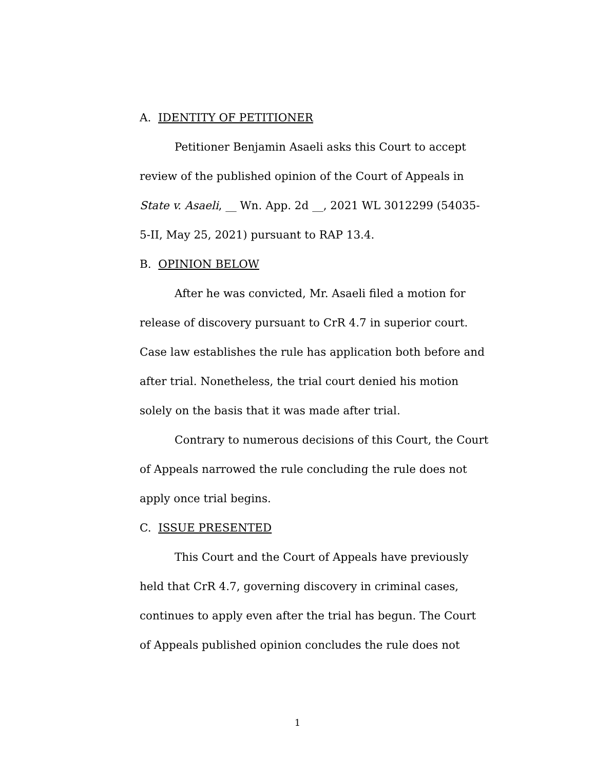A. IDENTITY OF PETITIONER
Petitioner Benjamin Asaeli asks this Court to accept review of the published opinion of the Court of Appeals in State v. Asaeli, __ Wn. App. 2d __, 2021 WL 3012299 (54035-5-II, May 25, 2021) pursuant to RAP 13.4.
B. OPINION BELOW
After he was convicted, Mr. Asaeli filed a motion for release of discovery pursuant to CrR 4.7 in superior court. Case law establishes the rule has application both before and after trial. Nonetheless, the trial court denied his motion solely on the basis that it was made after trial.
Contrary to numerous decisions of this Court, the Court of Appeals narrowed the rule concluding the rule does not apply once trial begins.
C. ISSUE PRESENTED
This Court and the Court of Appeals have previously held that CrR 4.7, governing discovery in criminal cases, continues to apply even after the trial has begun. The Court of Appeals published opinion concludes the rule does not
1